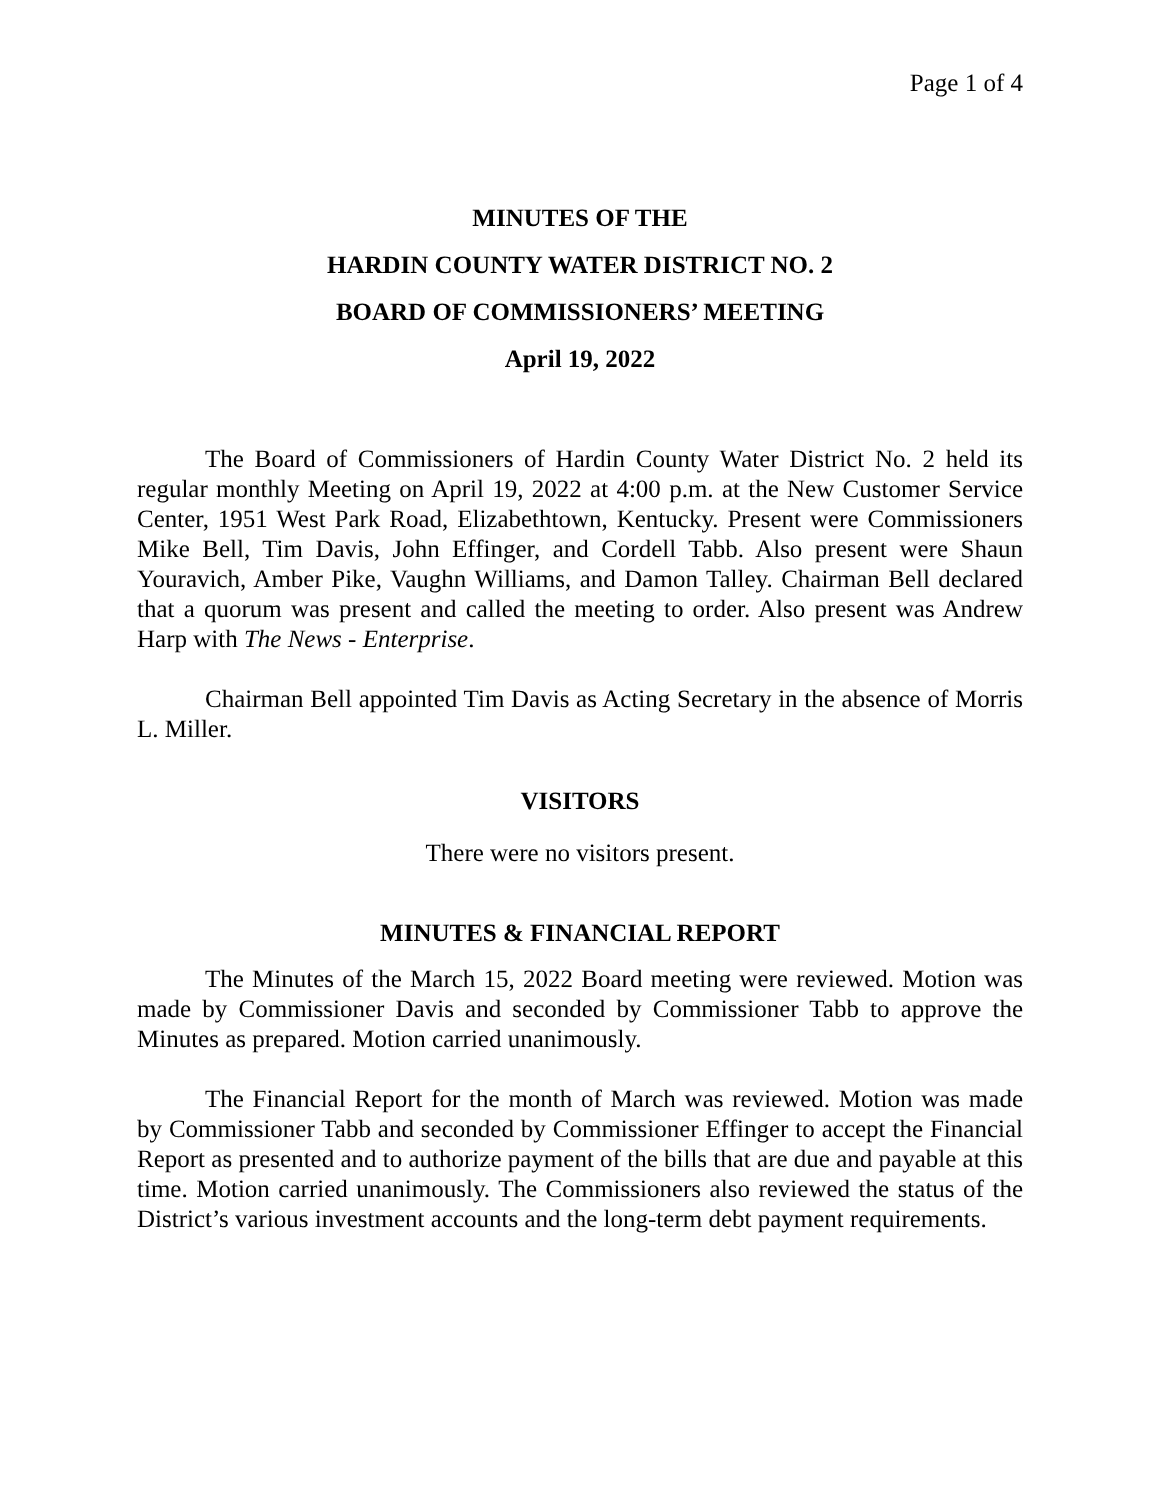Page 1 of 4
MINUTES OF THE
HARDIN COUNTY WATER DISTRICT NO. 2
BOARD OF COMMISSIONERS’ MEETING
April 19, 2022
The Board of Commissioners of Hardin County Water District No. 2 held its regular monthly Meeting on April 19, 2022 at 4:00 p.m. at the New Customer Service Center, 1951 West Park Road, Elizabethtown, Kentucky. Present were Commissioners Mike Bell, Tim Davis, John Effinger, and Cordell Tabb. Also present were Shaun Youravich, Amber Pike, Vaughn Williams, and Damon Talley. Chairman Bell declared that a quorum was present and called the meeting to order. Also present was Andrew Harp with The News - Enterprise.
Chairman Bell appointed Tim Davis as Acting Secretary in the absence of Morris L. Miller.
VISITORS
There were no visitors present.
MINUTES & FINANCIAL REPORT
The Minutes of the March 15, 2022 Board meeting were reviewed. Motion was made by Commissioner Davis and seconded by Commissioner Tabb to approve the Minutes as prepared. Motion carried unanimously.
The Financial Report for the month of March was reviewed. Motion was made by Commissioner Tabb and seconded by Commissioner Effinger to accept the Financial Report as presented and to authorize payment of the bills that are due and payable at this time. Motion carried unanimously. The Commissioners also reviewed the status of the District’s various investment accounts and the long-term debt payment requirements.